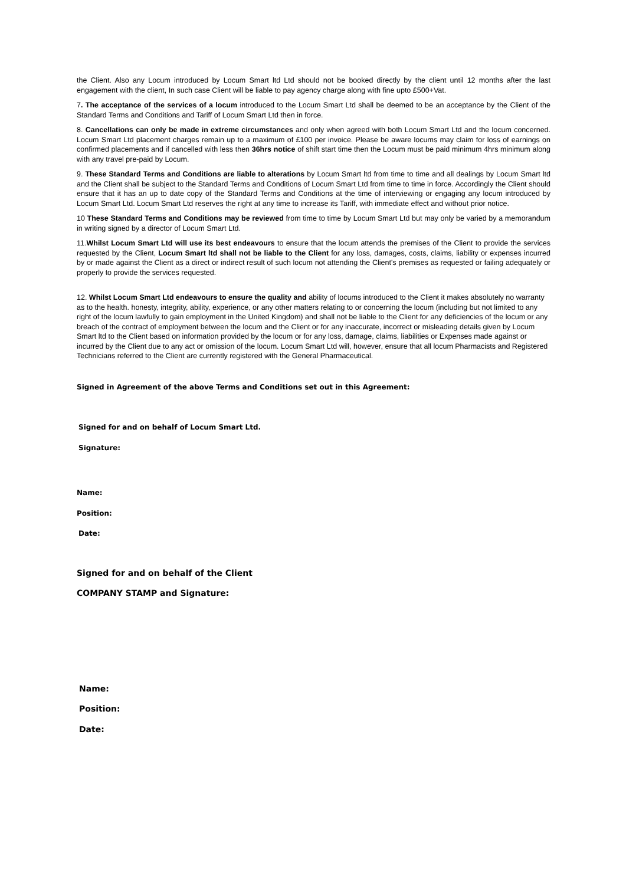the Client. Also any Locum introduced by Locum Smart ltd Ltd should not be booked directly by the client until 12 months after the last engagement with the client, In such case Client will be liable to pay agency charge along with fine upto £500+Vat.
7. The acceptance of the services of a locum introduced to the Locum Smart Ltd shall be deemed to be an acceptance by the Client of the Standard Terms and Conditions and Tariff of Locum Smart Ltd then in force.
8. Cancellations can only be made in extreme circumstances and only when agreed with both Locum Smart Ltd and the locum concerned. Locum Smart Ltd placement charges remain up to a maximum of £100 per invoice. Please be aware locums may claim for loss of earnings on confirmed placements and if cancelled with less then 36hrs notice of shift start time then the Locum must be paid minimum 4hrs minimum along with any travel pre-paid by Locum.
9. These Standard Terms and Conditions are liable to alterations by Locum Smart ltd from time to time and all dealings by Locum Smart ltd and the Client shall be subject to the Standard Terms and Conditions of Locum Smart Ltd from time to time in force. Accordingly the Client should ensure that it has an up to date copy of the Standard Terms and Conditions at the time of interviewing or engaging any locum introduced by Locum Smart Ltd. Locum Smart Ltd reserves the right at any time to increase its Tariff, with immediate effect and without prior notice.
10 These Standard Terms and Conditions may be reviewed from time to time by Locum Smart Ltd but may only be varied by a memorandum in writing signed by a director of Locum Smart Ltd.
11.Whilst Locum Smart Ltd will use its best endeavours to ensure that the locum attends the premises of the Client to provide the services requested by the Client, Locum Smart ltd shall not be liable to the Client for any loss, damages, costs, claims, liability or expenses incurred by or made against the Client as a direct or indirect result of such locum not attending the Client's premises as requested or failing adequately or properly to provide the services requested.
12. Whilst Locum Smart Ltd endeavours to ensure the quality and ability of locums introduced to the Client it makes absolutely no warranty as to the health. honesty, integrity, ability, experience, or any other matters relating to or concerning the locum (including but not limited to any right of the locum lawfully to gain employment in the United Kingdom) and shall not be liable to the Client for any deficiencies of the locum or any breach of the contract of employment between the locum and the Client or for any inaccurate, incorrect or misleading details given by Locum Smart ltd to the Client based on information provided by the locum or for any loss, damage, claims, liabilities or Expenses made against or incurred by the Client due to any act or omission of the locum. Locum Smart Ltd will, however, ensure that all locum Pharmacists and Registered Technicians referred to the Client are currently registered with the General Pharmaceutical.
Signed in Agreement of the above Terms and Conditions set out in this Agreement:
Signed for and on behalf of Locum Smart Ltd.
Signature:
Name:
Position:
Date:
Signed for and on behalf of the Client
COMPANY STAMP and Signature:
Name:
Position:
Date: